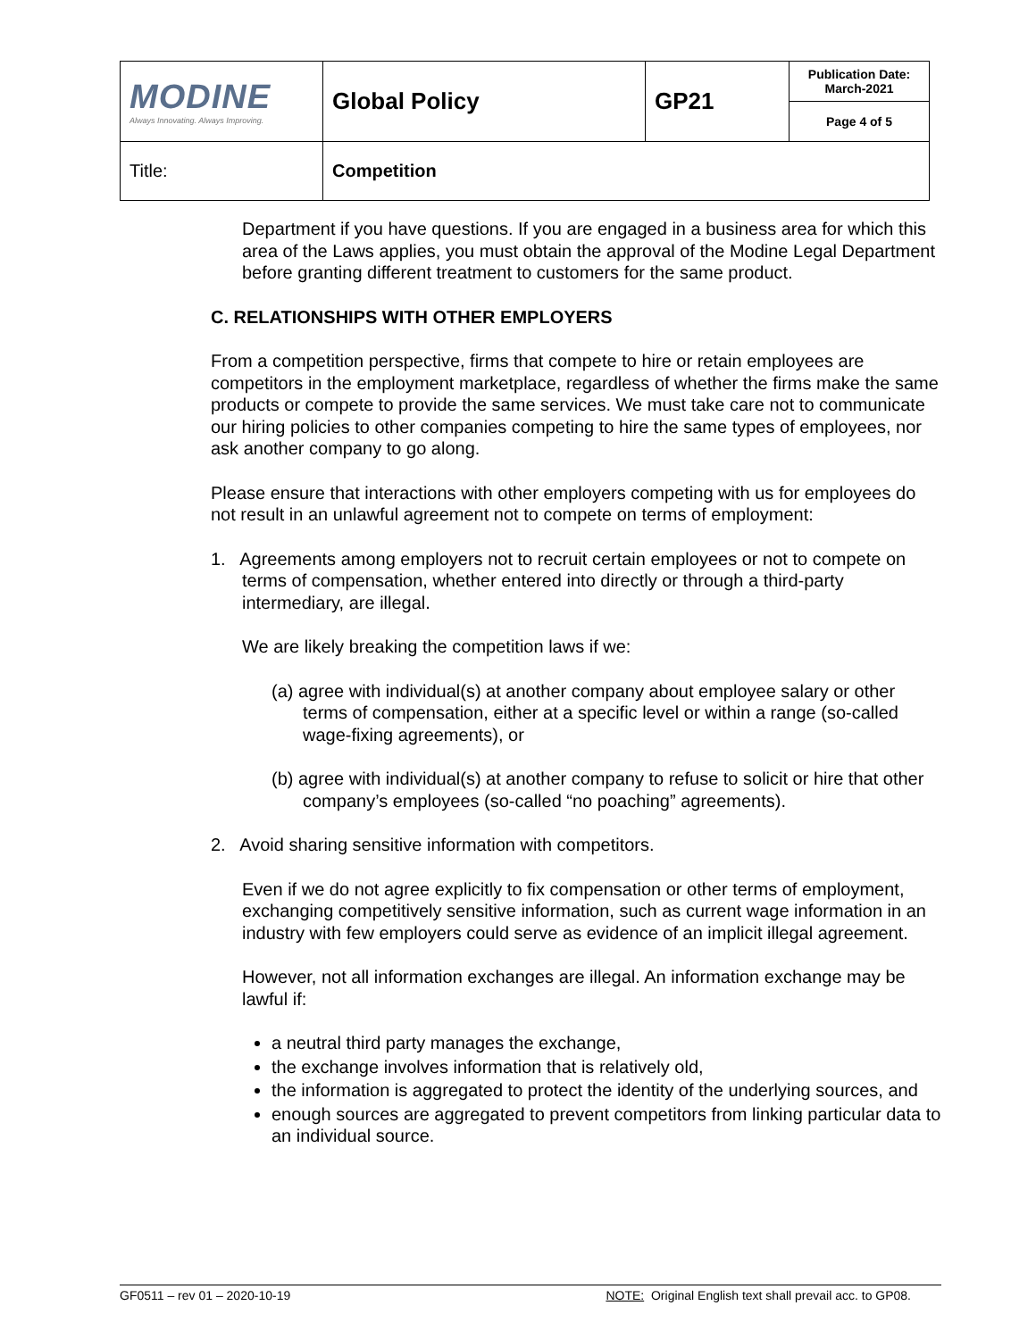| MODINE Always Innovating. Always Improving. | Global Policy | GP21 | Publication Date: March-2021 |
| | | | Page 4 of 5 |
| Title: | Competition | | |
Department if you have questions. If you are engaged in a business area for which this area of the Laws applies, you must obtain the approval of the Modine Legal Department before granting different treatment to customers for the same product.
C. RELATIONSHIPS WITH OTHER EMPLOYERS
From a competition perspective, firms that compete to hire or retain employees are competitors in the employment marketplace, regardless of whether the firms make the same products or compete to provide the same services. We must take care not to communicate our hiring policies to other companies competing to hire the same types of employees, nor ask another company to go along.
Please ensure that interactions with other employers competing with us for employees do not result in an unlawful agreement not to compete on terms of employment:
1. Agreements among employers not to recruit certain employees or not to compete on terms of compensation, whether entered into directly or through a third-party intermediary, are illegal.
We are likely breaking the competition laws if we:
(a) agree with individual(s) at another company about employee salary or other terms of compensation, either at a specific level or within a range (so-called wage-fixing agreements), or
(b) agree with individual(s) at another company to refuse to solicit or hire that other company’s employees (so-called “no poaching” agreements).
2. Avoid sharing sensitive information with competitors.
Even if we do not agree explicitly to fix compensation or other terms of employment, exchanging competitively sensitive information, such as current wage information in an industry with few employers could serve as evidence of an implicit illegal agreement.
However, not all information exchanges are illegal. An information exchange may be lawful if:
a neutral third party manages the exchange,
the exchange involves information that is relatively old,
the information is aggregated to protect the identity of the underlying sources, and
enough sources are aggregated to prevent competitors from linking particular data to an individual source.
GF0511 – rev 01 – 2020-10-19 NOTE: Original English text shall prevail acc. to GP08.